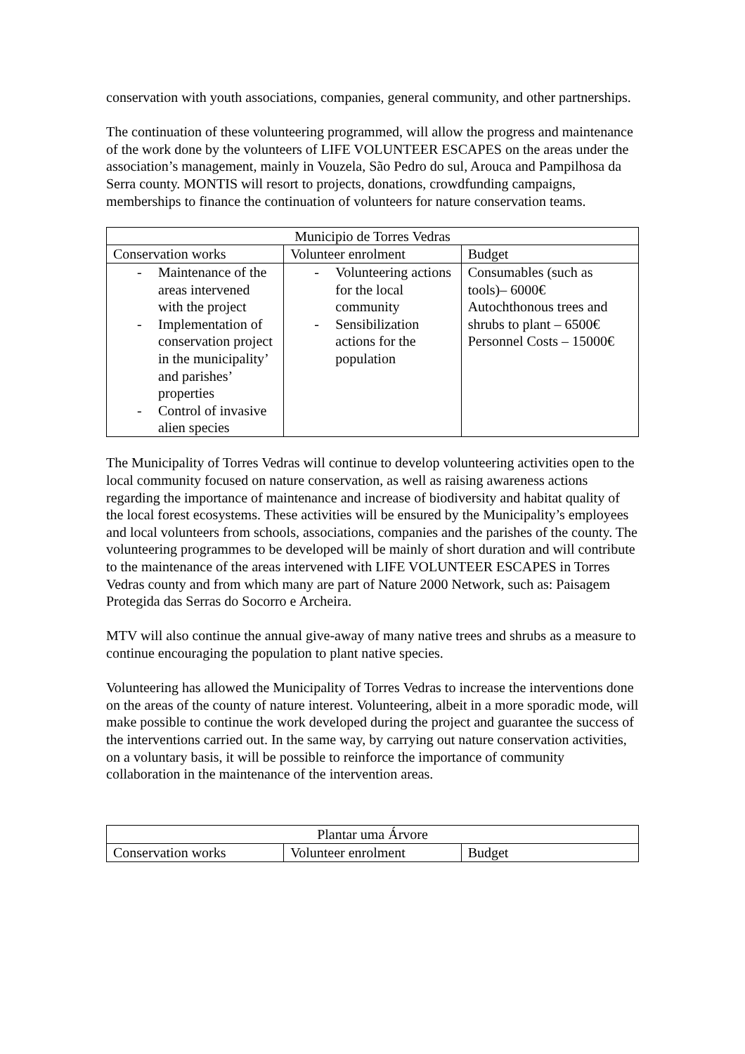conservation with youth associations, companies, general community, and other partnerships.
The continuation of these volunteering programmed, will allow the progress and maintenance of the work done by the volunteers of LIFE VOLUNTEER ESCAPES on the areas under the association’s management, mainly in Vouzela, São Pedro do sul, Arouca and Pampilhosa da Serra county. MONTIS will resort to projects, donations, crowdfunding campaigns, memberships to finance the continuation of volunteers for nature conservation teams.
| Municipio de Torres Vedras | | |
| --- | --- | --- |
| Conservation works | Volunteer enrolment | Budget |
| - Maintenance of the areas intervened with the project - Implementation of conservation project in the municipality’ and parishes’ properties - Control of invasive alien species | - Volunteering actions for the local community - Sensibilization actions for the population | Consumables (such as tools)– 6000€ Autochthonous trees and shrubs to plant – 6500€ Personnel Costs – 15000€ |
The Municipality of Torres Vedras will continue to develop volunteering activities open to the local community focused on nature conservation, as well as raising awareness actions regarding the importance of maintenance and increase of biodiversity and habitat quality of the local forest ecosystems. These activities will be ensured by the Municipality’s employees and local volunteers from schools, associations, companies and the parishes of the county. The volunteering programmes to be developed will be mainly of short duration and will contribute to the maintenance of the areas intervened with LIFE VOLUNTEER ESCAPES in Torres Vedras county and from which many are part of Nature 2000 Network, such as: Paisagem Protegida das Serras do Socorro e Archeira.
MTV will also continue the annual give-away of many native trees and shrubs as a measure to continue encouraging the population to plant native species.
Volunteering has allowed the Municipality of Torres Vedras to increase the interventions done on the areas of the county of nature interest. Volunteering, albeit in a more sporadic mode, will make possible to continue the work developed during the project and guarantee the success of the interventions carried out. In the same way, by carrying out nature conservation activities, on a voluntary basis, it will be possible to reinforce the importance of community collaboration in the maintenance of the intervention areas.
| Plantar uma Árvore | | |
| --- | --- | --- |
| Conservation works | Volunteer enrolment | Budget |